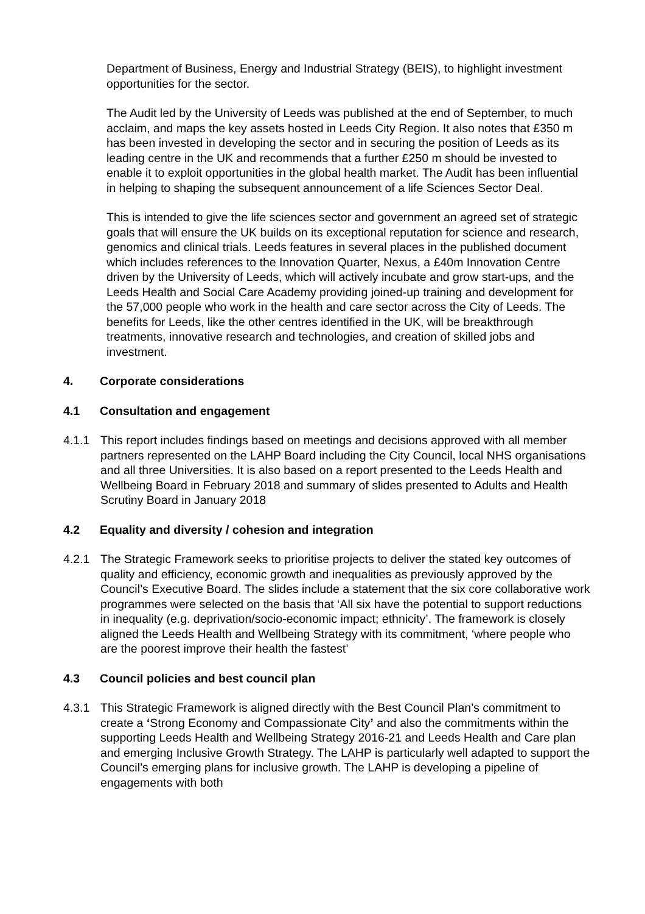Department of Business, Energy and Industrial Strategy (BEIS), to highlight investment opportunities for the sector.
The Audit led by the University of Leeds was published at the end of September, to much acclaim, and maps the key assets hosted in Leeds City Region. It also notes that £350 m has been invested in developing the sector and in securing the position of Leeds as its leading centre in the UK and recommends that a further £250 m should be invested to enable it to exploit opportunities in the global health market. The Audit has been influential in helping to shaping the subsequent announcement of a life Sciences Sector Deal.
This is intended to give the life sciences sector and government an agreed set of strategic goals that will ensure the UK builds on its exceptional reputation for science and research, genomics and clinical trials. Leeds features in several places in the published document which includes references to the Innovation Quarter, Nexus, a £40m Innovation Centre driven by the University of Leeds, which will actively incubate and grow start-ups, and the Leeds Health and Social Care Academy providing joined-up training and development for the 57,000 people who work in the health and care sector across the City of Leeds. The benefits for Leeds, like the other centres identified in the UK, will be breakthrough treatments, innovative research and technologies, and creation of skilled jobs and investment.
4. Corporate considerations
4.1 Consultation and engagement
4.1.1 This report includes findings based on meetings and decisions approved with all member partners represented on the LAHP Board including the City Council, local NHS organisations and all three Universities. It is also based on a report presented to the Leeds Health and Wellbeing Board in February 2018 and summary of slides presented to Adults and Health Scrutiny Board in January 2018
4.2 Equality and diversity / cohesion and integration
4.2.1 The Strategic Framework seeks to prioritise projects to deliver the stated key outcomes of quality and efficiency, economic growth and inequalities as previously approved by the Council’s Executive Board. The slides include a statement that the six core collaborative work programmes were selected on the basis that ‘All six have the potential to support reductions in inequality (e.g. deprivation/socio-economic impact; ethnicity’. The framework is closely aligned the Leeds Health and Wellbeing Strategy with its commitment, ‘where people who are the poorest improve their health the fastest’
4.3 Council policies and best council plan
4.3.1 This Strategic Framework is aligned directly with the Best Council Plan’s commitment to create a ‘Strong Economy and Compassionate City’ and also the commitments within the supporting Leeds Health and Wellbeing Strategy 2016-21 and Leeds Health and Care plan and emerging Inclusive Growth Strategy. The LAHP is particularly well adapted to support the Council’s emerging plans for inclusive growth. The LAHP is developing a pipeline of engagements with both